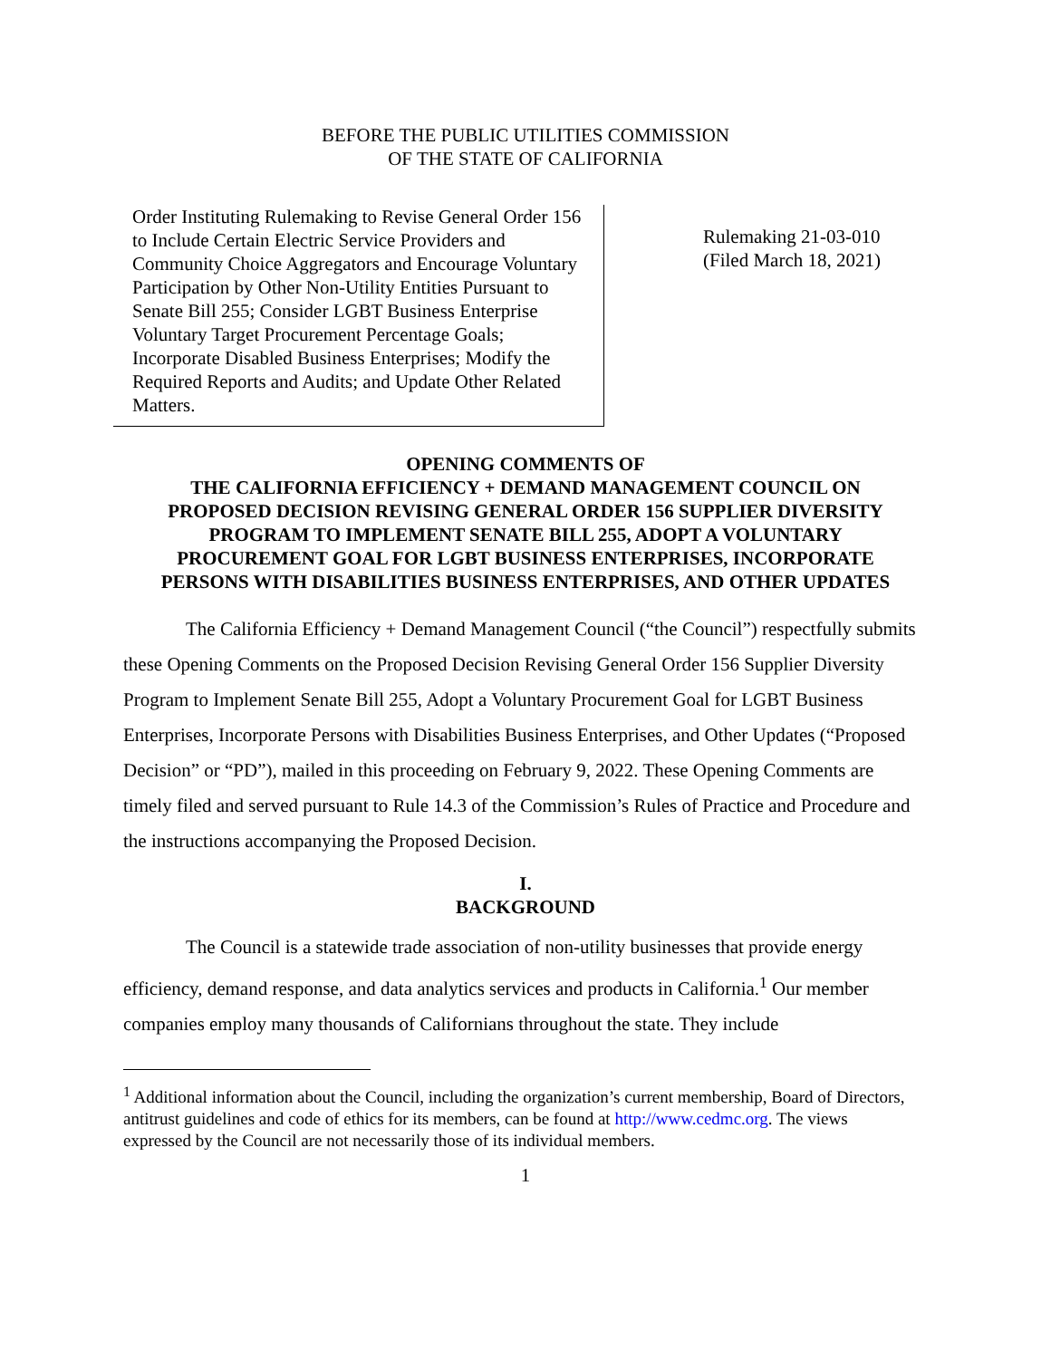BEFORE THE PUBLIC UTILITIES COMMISSION
OF THE STATE OF CALIFORNIA
Order Instituting Rulemaking to Revise General Order 156 to Include Certain Electric Service Providers and Community Choice Aggregators and Encourage Voluntary Participation by Other Non-Utility Entities Pursuant to Senate Bill 255; Consider LGBT Business Enterprise Voluntary Target Procurement Percentage Goals; Incorporate Disabled Business Enterprises; Modify the Required Reports and Audits; and Update Other Related Matters.
Rulemaking 21-03-010
(Filed March 18, 2021)
OPENING COMMENTS OF
THE CALIFORNIA EFFICIENCY + DEMAND MANAGEMENT COUNCIL ON
PROPOSED DECISION REVISING GENERAL ORDER 156 SUPPLIER DIVERSITY
PROGRAM TO IMPLEMENT SENATE BILL 255, ADOPT A VOLUNTARY
PROCUREMENT GOAL FOR LGBT BUSINESS ENTERPRISES, INCORPORATE
PERSONS WITH DISABILITIES BUSINESS ENTERPRISES, AND OTHER UPDATES
The California Efficiency + Demand Management Council (“the Council”) respectfully submits these Opening Comments on the Proposed Decision Revising General Order 156 Supplier Diversity Program to Implement Senate Bill 255, Adopt a Voluntary Procurement Goal for LGBT Business Enterprises, Incorporate Persons with Disabilities Business Enterprises, and Other Updates (“Proposed Decision” or “PD”), mailed in this proceeding on February 9, 2022. These Opening Comments are timely filed and served pursuant to Rule 14.3 of the Commission’s Rules of Practice and Procedure and the instructions accompanying the Proposed Decision.
I.
BACKGROUND
The Council is a statewide trade association of non-utility businesses that provide energy efficiency, demand response, and data analytics services and products in California.<sup>1</sup> Our member companies employ many thousands of Californians throughout the state. They include
<sup>1</sup> Additional information about the Council, including the organization’s current membership, Board of Directors, antitrust guidelines and code of ethics for its members, can be found at http://www.cedmc.org. The views expressed by the Council are not necessarily those of its individual members.
1